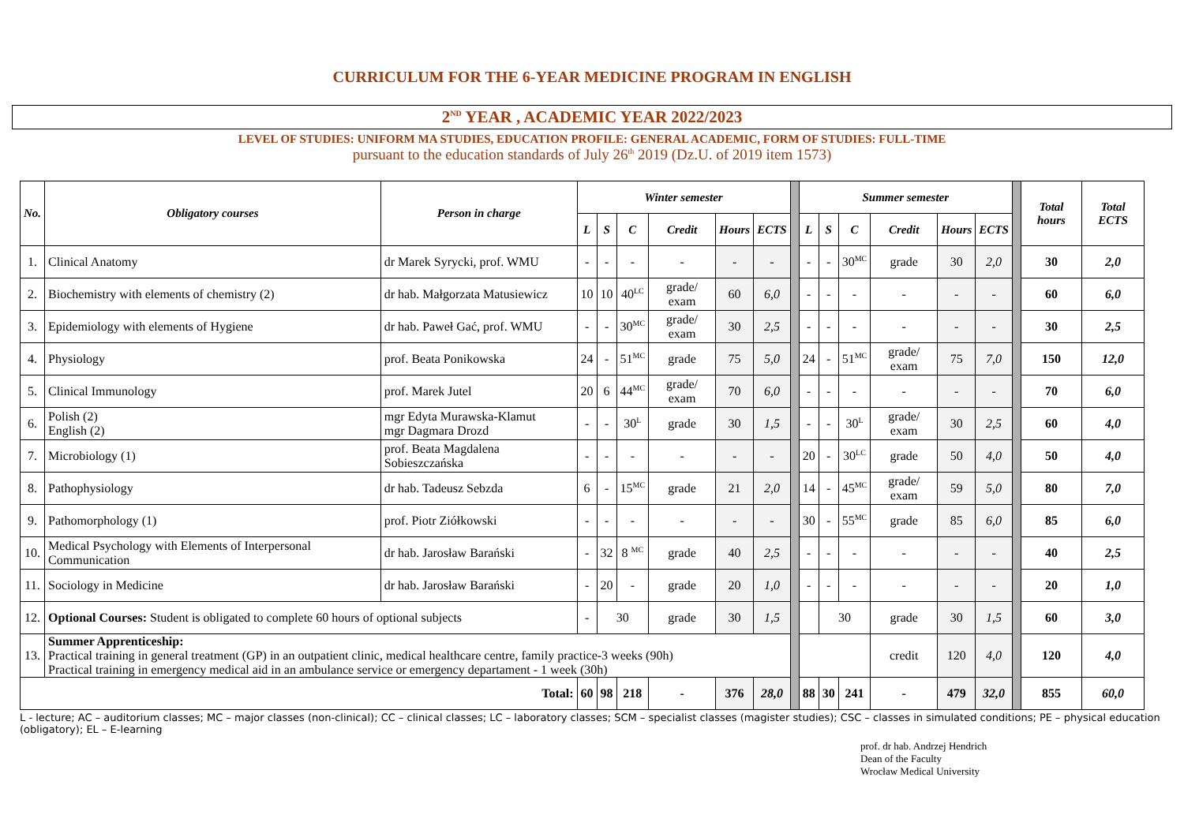CURRICULUM FOR THE 6-YEAR MEDICINE PROGRAM IN ENGLISH
2<sup>ND</sup> YEAR , ACADEMIC YEAR 2022/2023
LEVEL OF STUDIES: UNIFORM MA STUDIES, EDUCATION PROFILE: GENERAL ACADEMIC, FORM OF STUDIES: FULL-TIME
pursuant to the education standards of July 26<sup>th</sup> 2019 (Dz.U. of 2019 item 1573)
| No. | Obligatory courses | Person in charge | Winter semester | | | | | | | Summer semester | | | | | | | Total hours | Total ECTS |
| | | | L | S | C | Credit | Hours | ECTS | | L | S | C | Credit | Hours | ECTS | | | |
| 1. | Clinical Anatomy | dr Marek Syrycki, prof. WMU | - | - | - | - | - | - | | - | - | 30<sup>MC</sup> | grade | 30 | 2,0 | | 30 | 2,0 |
| 2. | Biochemistry with elements of chemistry (2) | dr hab. Małgorzata Matusiewicz | 10 | 10 | 40<sup>LC</sup> | grade/ exam | 60 | 6,0 | | - | - | - | - | - | - | | 60 | 6,0 |
| 3. | Epidemiology with elements of Hygiene | dr hab. Paweł Gać, prof. WMU | - | - | 30<sup>MC</sup> | grade/ exam | 30 | 2,5 | | - | - | - | - | - | - | | 30 | 2,5 |
| 4. | Physiology | prof. Beata Ponikowska | 24 | - | 51<sup>MC</sup> | grade | 75 | 5,0 | | 24 | - | 51<sup>MC</sup> | grade/ exam | 75 | 7,0 | | 150 | 12,0 |
| 5. | Clinical Immunology | prof. Marek Jutel | 20 | 6 | 44<sup>MC</sup> | grade/ exam | 70 | 6,0 | | - | - | - | - | - | - | | 70 | 6,0 |
| 6. | Polish (2) English (2) | mgr Edyta Murawska-Klamut mgr Dagmara Drozd | - | - | 30<sup>L</sup> | grade | 30 | 1,5 | | - | - | 30<sup>L</sup> | grade/ exam | 30 | 2,5 | | 60 | 4,0 |
| 7. | Microbiology (1) | prof. Beata Magdalena Sobieszczańska | - | - | - | - | - | - | | 20 | - | 30<sup>LC</sup> | grade | 50 | 4,0 | | 50 | 4,0 |
| 8. | Pathophysiology | dr hab. Tadeusz Sebzda | 6 | - | 15<sup>MC</sup> | grade | 21 | 2,0 | | 14 | - | 45<sup>MC</sup> | grade/ exam | 59 | 5,0 | | 80 | 7,0 |
| 9. | Pathomorphology (1) | prof. Piotr Ziółkowski | - | - | - | - | - | - | | 30 | - | 55<sup>MC</sup> | grade | 85 | 6,0 | | 85 | 6,0 |
| 10. | Medical Psychology with Elements of Interpersonal Communication | dr hab. Jarosław Barański | - | 32 | 8 <sup>MC</sup> | grade | 40 | 2,5 | | - | - | - | - | - | - | | 40 | 2,5 |
| 11. | Sociology in Medicine | dr hab. Jarosław Barański | - | 20 | - | grade | 20 | 1,0 | | - | - | - | - | - | - | | 20 | 1,0 |
| 12. | Optional Courses: Student is obligated to complete 60 hours of optional subjects | | - | 30 | | grade | 30 | 1,5 | | | 30 | | grade | 30 | 1,5 | | 60 | 3,0 |
| 13. | Summer Apprenticeship: Practical training in general treatment (GP) in an outpatient clinic, medical healthcare centre, family practice-3 weeks (90h) Practical training in emergency medical aid in an ambulance service or emergency departament - 1 week (30h) | | | | | | | | | | | | credit | 120 | 4,0 | | 120 | 4,0 |
| Total: | | | 60 | 98 | 218 | - | 376 | 28,0 | | 88 | 30 | 241 | - | 479 | 32,0 | | 855 | 60,0 |
L - lecture; AC – auditorium classes; MC – major classes (non-clinical); CC – clinical classes; LC – laboratory classes; SCM – specialist classes (magister studies); CSC – classes in simulated conditions; PE – physical education (obligatory); EL – E-learning
prof. dr hab. Andrzej Hendrich
Dean of the Faculty
Wrocław Medical University